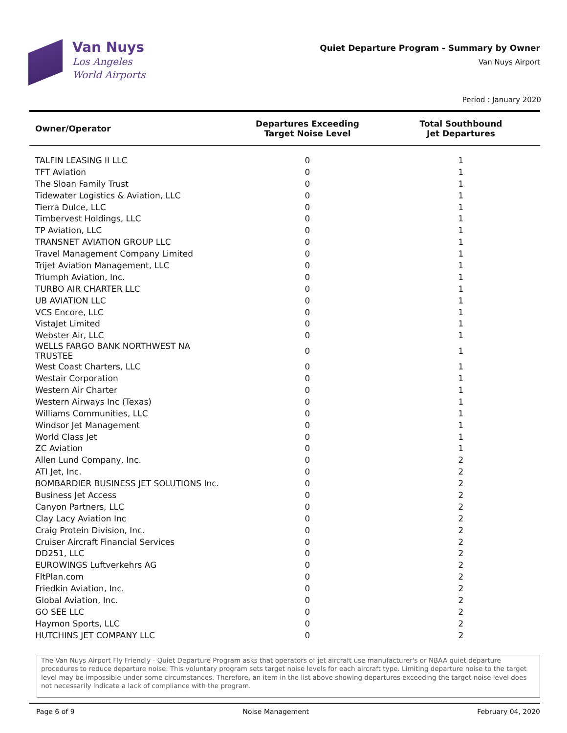Van Nuys
Los Angeles
World Airports
Quiet Departure Program - Summary by Owner
Van Nuys Airport
Period : January 2020
| Owner/Operator | Departures Exceeding Target Noise Level | Total Southbound Jet Departures |
| --- | --- | --- |
| TALFIN LEASING II LLC | 0 | 1 |
| TFT Aviation | 0 | 1 |
| The Sloan Family Trust | 0 | 1 |
| Tidewater Logistics & Aviation, LLC | 0 | 1 |
| Tierra Dulce, LLC | 0 | 1 |
| Timbervest Holdings, LLC | 0 | 1 |
| TP Aviation, LLC | 0 | 1 |
| TRANSNET AVIATION GROUP LLC | 0 | 1 |
| Travel Management Company Limited | 0 | 1 |
| Trijet Aviation Management, LLC | 0 | 1 |
| Triumph Aviation, Inc. | 0 | 1 |
| TURBO AIR CHARTER LLC | 0 | 1 |
| UB AVIATION LLC | 0 | 1 |
| VCS Encore, LLC | 0 | 1 |
| VistaJet Limited | 0 | 1 |
| Webster Air, LLC | 0 | 1 |
| WELLS FARGO BANK NORTHWEST NA TRUSTEE | 0 | 1 |
| West Coast Charters, LLC | 0 | 1 |
| Westair Corporation | 0 | 1 |
| Western Air Charter | 0 | 1 |
| Western Airways Inc (Texas) | 0 | 1 |
| Williams Communities, LLC | 0 | 1 |
| Windsor Jet Management | 0 | 1 |
| World Class Jet | 0 | 1 |
| ZC Aviation | 0 | 1 |
| Allen Lund Company, Inc. | 0 | 2 |
| ATI Jet, Inc. | 0 | 2 |
| BOMBARDIER BUSINESS JET SOLUTIONS Inc. | 0 | 2 |
| Business Jet Access | 0 | 2 |
| Canyon Partners, LLC | 0 | 2 |
| Clay Lacy Aviation Inc | 0 | 2 |
| Craig Protein Division, Inc. | 0 | 2 |
| Cruiser Aircraft Financial Services | 0 | 2 |
| DD251, LLC | 0 | 2 |
| EUROWINGS Luftverkehrs AG | 0 | 2 |
| FltPlan.com | 0 | 2 |
| Friedkin Aviation, Inc. | 0 | 2 |
| Global Aviation, Inc. | 0 | 2 |
| GO SEE LLC | 0 | 2 |
| Haymon Sports, LLC | 0 | 2 |
| HUTCHINS JET COMPANY LLC | 0 | 2 |
The Van Nuys Airport Fly Friendly - Quiet Departure Program asks that operators of jet aircraft use manufacturer's or NBAA quiet departure procedures to reduce departure noise. This voluntary program sets target noise levels for each aircraft type. Limiting departure noise to the target level may be impossible under some circumstances. Therefore, an item in the list above showing departures exceeding the target noise level does not necessarily indicate a lack of compliance with the program.
Page 6 of 9 Noise Management February 04, 2020